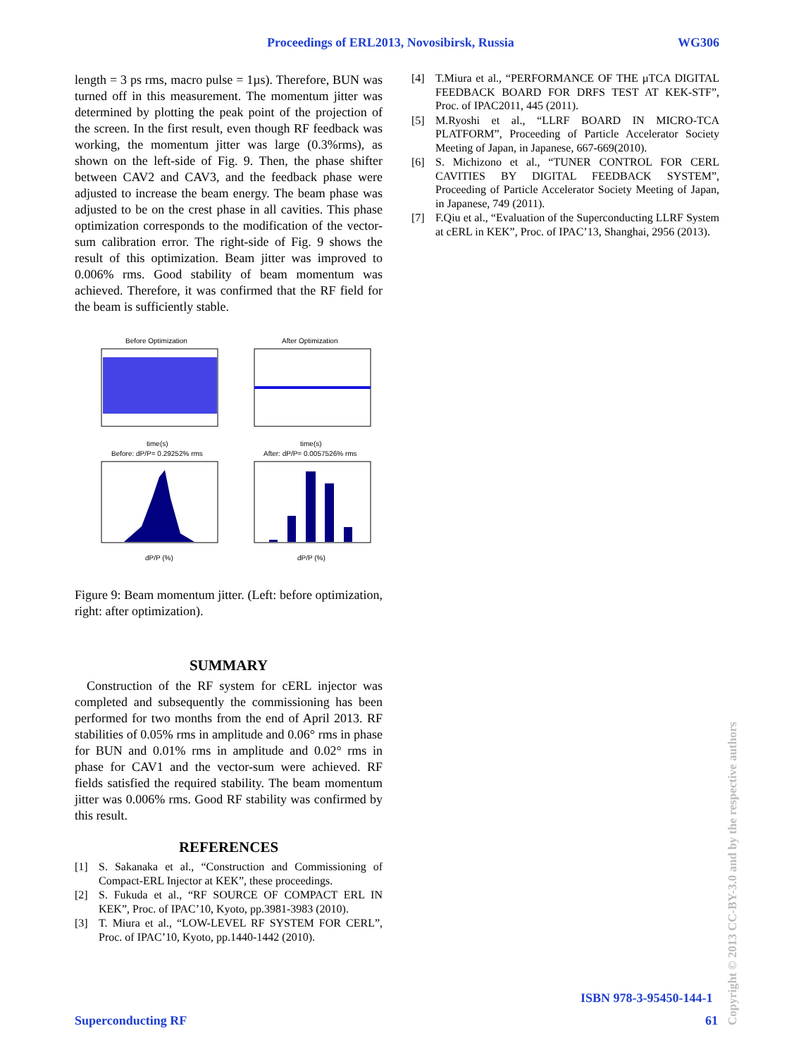Proceedings of ERL2013, Novosibirsk, Russia WG306
length = 3 ps rms, macro pulse = 1µs). Therefore, BUN was turned off in this measurement. The momentum jitter was determined by plotting the peak point of the projection of the screen. In the first result, even though RF feedback was working, the momentum jitter was large (0.3%rms), as shown on the left-side of Fig. 9. Then, the phase shifter between CAV2 and CAV3, and the feedback phase were adjusted to increase the beam energy. The beam phase was adjusted to be on the crest phase in all cavities. This phase optimization corresponds to the modification of the vector-sum calibration error. The right-side of Fig. 9 shows the result of this optimization. Beam jitter was improved to 0.006% rms. Good stability of beam momentum was achieved. Therefore, it was confirmed that the RF field for the beam is sufficiently stable.
Before Optimization
After Optimization
time(s)
time(s)
Before: dP/P= 0.29252% rms
After: dP/P= 0.0057526% rms
dP/P (%)
dP/P (%)
Figure 9: Beam momentum jitter. (Left: before optimization, right: after optimization).
SUMMARY
Construction of the RF system for cERL injector was completed and subsequently the commissioning has been performed for two months from the end of April 2013. RF stabilities of 0.05% rms in amplitude and 0.06° rms in phase for BUN and 0.01% rms in amplitude and 0.02° rms in phase for CAV1 and the vector-sum were achieved. RF fields satisfied the required stability. The beam momentum jitter was 0.006% rms. Good RF stability was confirmed by this result.
REFERENCES
[1] S. Sakanaka et al., “Construction and Commissioning of Compact-ERL Injector at KEK”, these proceedings.
[2] S. Fukuda et al., “RF SOURCE OF COMPACT ERL IN KEK”, Proc. of IPAC’10, Kyoto, pp.3981-3983 (2010).
[3] T. Miura et al., “LOW-LEVEL RF SYSTEM FOR CERL”, Proc. of IPAC’10, Kyoto, pp.1440-1442 (2010).
[4] T.Miura et al., “PERFORMANCE OF THE µTCA DIGITAL FEEDBACK BOARD FOR DRFS TEST AT KEK-STF”, Proc. of IPAC2011, 445 (2011).
[5] M.Ryoshi et al., “LLRF BOARD IN MICRO-TCA PLATFORM”, Proceeding of Particle Accelerator Society Meeting of Japan, in Japanese, 667-669(2010).
[6] S. Michizono et al., “TUNER CONTROL FOR CERL CAVITIES BY DIGITAL FEEDBACK SYSTEM”, Proceeding of Particle Accelerator Society Meeting of Japan, in Japanese, 749 (2011).
[7] F.Qiu et al., “Evaluation of the Superconducting LLRF System at cERL in KEK”, Proc. of IPAC’13, Shanghai, 2956 (2013).
ISBN 978-3-95450-144-1
Superconducting RF 61
Copyright © 2013 CC-BY-3.0 and by the respective authors